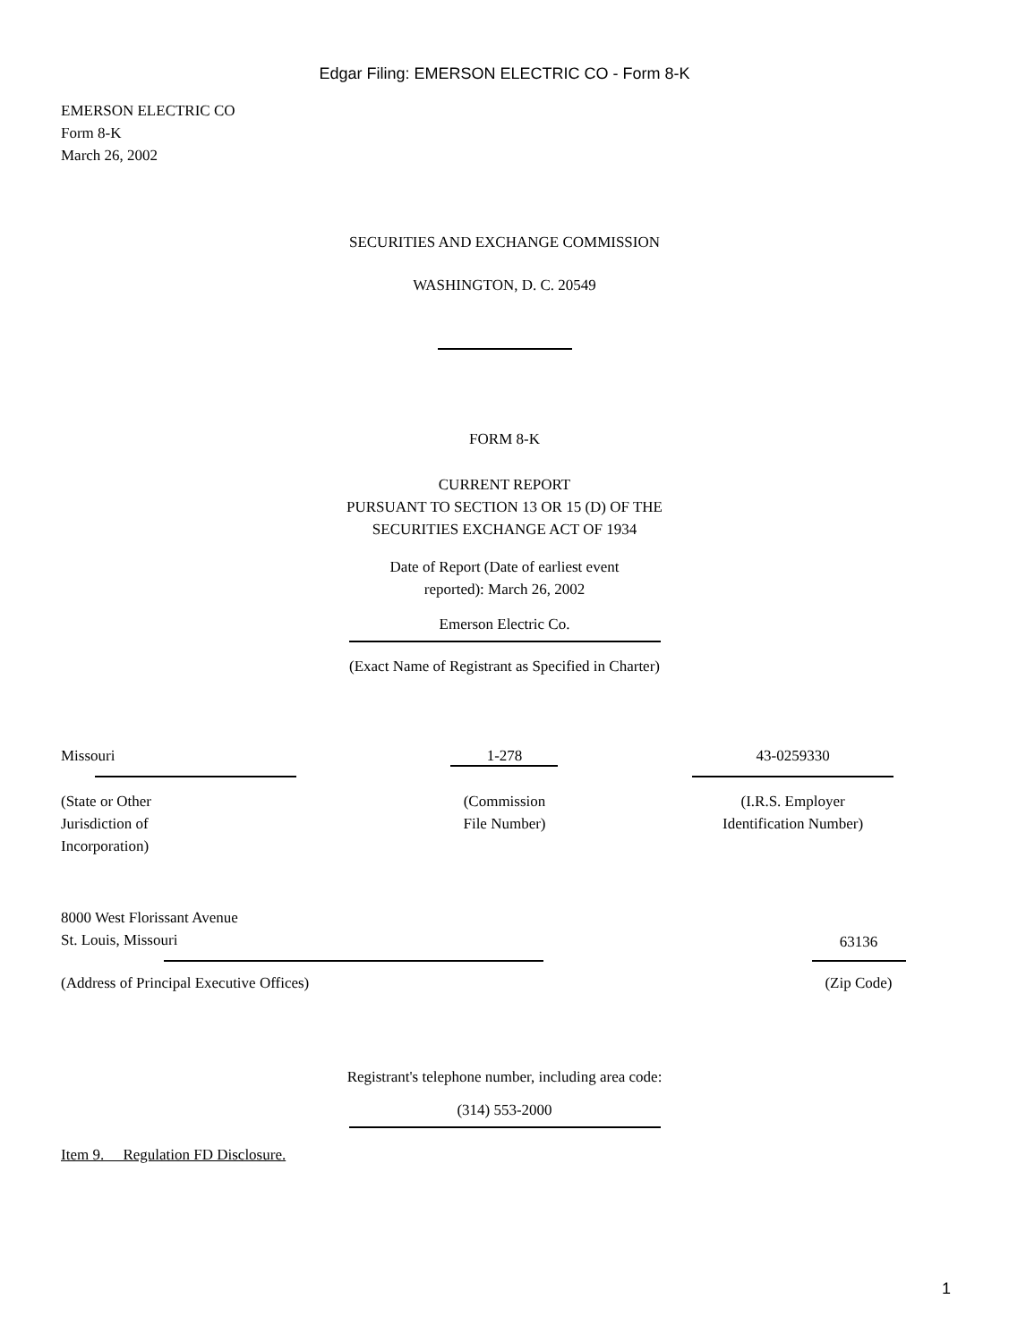Edgar Filing: EMERSON ELECTRIC CO - Form 8-K
EMERSON ELECTRIC CO
Form 8-K
March 26, 2002
SECURITIES AND EXCHANGE COMMISSION
WASHINGTON, D. C. 20549
FORM 8-K
CURRENT REPORT
PURSUANT TO SECTION 13 OR 15 (D) OF THE
SECURITIES EXCHANGE ACT OF 1934
Date of Report (Date of earliest event
reported): March 26, 2002
Emerson Electric Co.
(Exact Name of Registrant as Specified in Charter)
| Missouri | 1-278 | 43-0259330 |
| (State or Other Jurisdiction of Incorporation) | (Commission File Number) | (I.R.S. Employer Identification Number) |
| 8000 West Florissant Avenue St. Louis, Missouri | 63136 |
| (Address of Principal Executive Offices) | (Zip Code) |
Registrant's telephone number, including area code:
(314) 553-2000
Item 9. Regulation FD Disclosure.
1